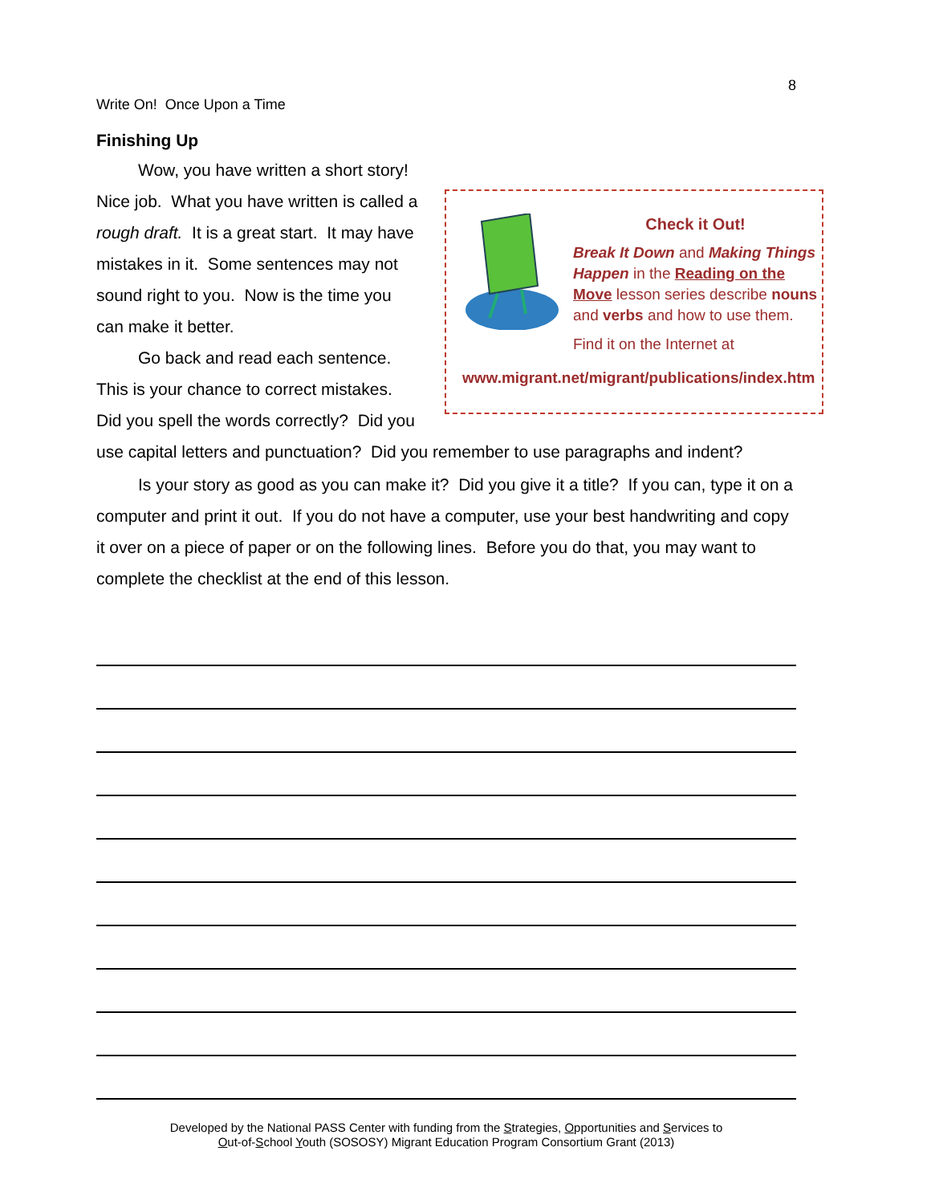8
Write On! Once Upon a Time
Finishing Up
Check it Out!
Break It Down and Making Things Happen in the Reading on the Move lesson series describe nouns and verbs and how to use them.
Find it on the Internet at
www.migrant.net/migrant/publications/index.htm
Wow, you have written a short story! Nice job. What you have written is called a rough draft. It is a great start. It may have mistakes in it. Some sentences may not sound right to you. Now is the time you can make it better.
Go back and read each sentence. This is your chance to correct mistakes. Did you spell the words correctly? Did you use capital letters and punctuation? Did you remember to use paragraphs and indent?
Is your story as good as you can make it? Did you give it a title? If you can, type it on a computer and print it out. If you do not have a computer, use your best handwriting and copy it over on a piece of paper or on the following lines. Before you do that, you may want to complete the checklist at the end of this lesson.
Developed by the National PASS Center with funding from the Strategies, Opportunities and Services to
Out-of-School Youth (SOSOSY) Migrant Education Program Consortium Grant (2013)